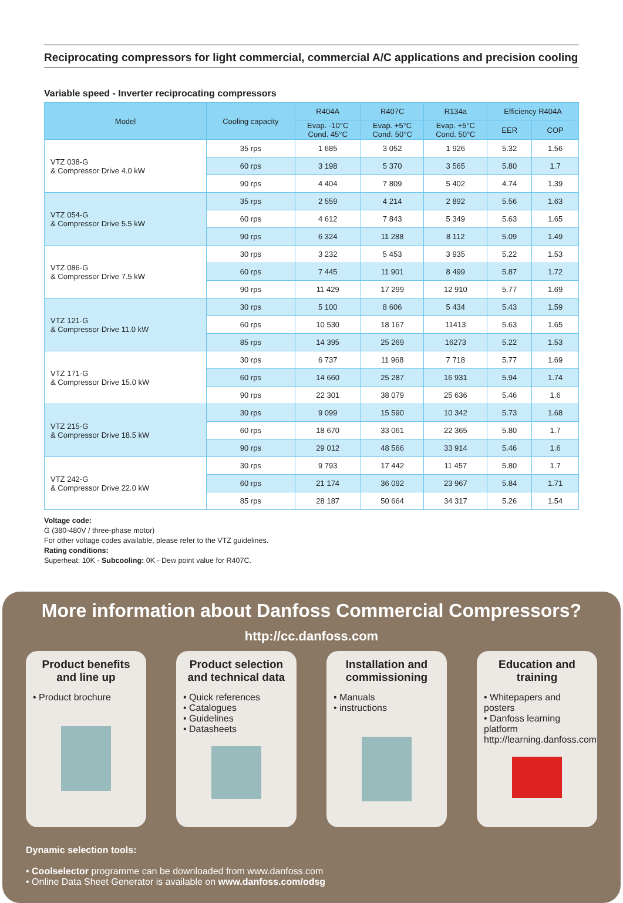Reciprocating compressors for light commercial, commercial A/C applications and precision cooling
Variable speed - Inverter reciprocating compressors
| Model | Cooling capacity | R404A | R407C | R134a | Efficiency R404A | |
| --- | --- | --- | --- | --- | --- | --- |
| | | Evap. -10°C Cond. 45°C | Evap. +5°C Cond. 50°C | Evap. +5°C Cond. 50°C | EER | COP |
| VTZ 038-G & Compressor Drive 4.0 kW | 35 rps | 1 685 | 3 052 | 1 926 | 5.32 | 1.56 |
| | 60 rps | 3 198 | 5 370 | 3 565 | 5.80 | 1.7 |
| | 90 rps | 4 404 | 7 809 | 5 402 | 4.74 | 1.39 |
| VTZ 054-G & Compressor Drive 5.5 kW | 35 rps | 2 559 | 4 214 | 2 892 | 5.56 | 1.63 |
| | 60 rps | 4 612 | 7 843 | 5 349 | 5.63 | 1.65 |
| | 90 rps | 6 324 | 11 288 | 8 112 | 5.09 | 1.49 |
| VTZ 086-G & Compressor Drive 7.5 kW | 30 rps | 3 232 | 5 453 | 3 935 | 5.22 | 1.53 |
| | 60 rps | 7 445 | 11 901 | 8 499 | 5.87 | 1.72 |
| | 90 rps | 11 429 | 17 299 | 12 910 | 5.77 | 1.69 |
| VTZ 121-G & Compressor Drive 11.0 kW | 30 rps | 5 100 | 8 606 | 5 434 | 5.43 | 1.59 |
| | 60 rps | 10 530 | 18 167 | 11413 | 5.63 | 1.65 |
| | 85 rps | 14 395 | 25 269 | 16273 | 5.22 | 1.53 |
| VTZ 171-G & Compressor Drive 15.0 kW | 30 rps | 6 737 | 11 968 | 7 718 | 5.77 | 1.69 |
| | 60 rps | 14 660 | 25 287 | 16 931 | 5.94 | 1.74 |
| | 90 rps | 22 301 | 38 079 | 25 636 | 5.46 | 1.6 |
| VTZ 215-G & Compressor Drive 18.5 kW | 30 rps | 9 099 | 15 590 | 10 342 | 5.73 | 1.68 |
| | 60 rps | 18 670 | 33 061 | 22 365 | 5.80 | 1.7 |
| | 90 rps | 29 012 | 48 566 | 33 914 | 5.46 | 1.6 |
| VTZ 242-G & Compressor Drive 22.0 kW | 30 rps | 9 793 | 17 442 | 11 457 | 5.80 | 1.7 |
| | 60 rps | 21 174 | 36 092 | 23 967 | 5.84 | 1.71 |
| | 85 rps | 28 187 | 50 664 | 34 317 | 5.26 | 1.54 |
Voltage code:
G (380-480V / three-phase motor)
For other voltage codes available, please refer to the VTZ guidelines.
Rating conditions:
Superheat: 10K - Subcooling: 0K - Dew point value for R407C.
More information about Danfoss Commercial Compressors?
http://cc.danfoss.com
Product benefits and line up
• Product brochure
Product selection and technical data
• Quick references
• Catalogues
• Guidelines
• Datasheets
Installation and commissioning
• Manuals
• instructions
Education and training
• Whitepapers and posters
• Danfoss learning platform
http://learning.danfoss.com
Dynamic selection tools:
• Coolselector programme can be downloaded from www.danfoss.com
• Online Data Sheet Generator is available on www.danfoss.com/odsg